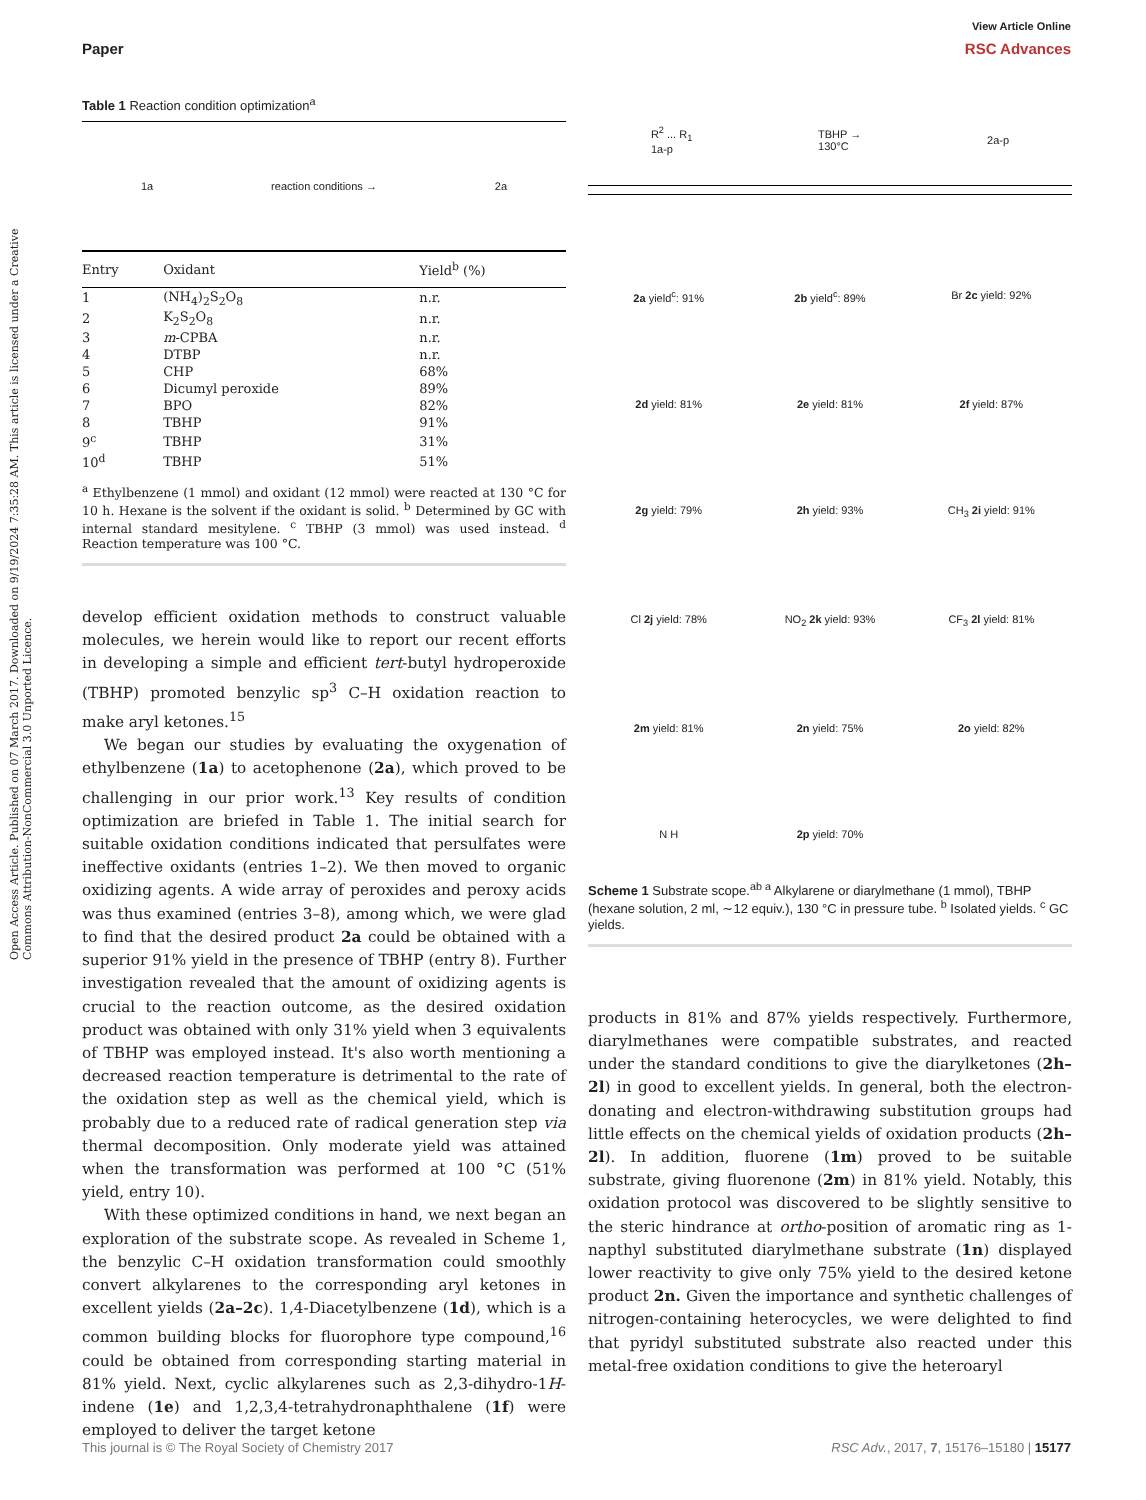Open Access Article. Published on 07 March 2017. Downloaded on 9/19/2024 7:35:28 AM. This article is licensed under a Creative Commons Attribution-NonCommercial 3.0 Unported Licence.
View Article Online
Paper RSC Advances
Table 1 Reaction condition optimization<sup>a</sup>
1a reaction conditions → 2a
| Entry | Oxidant | Yield<sup>b</sup> (%) |
| --- | --- | --- |
| 1 | (NH<sub>4</sub>)<sub>2</sub>S<sub>2</sub>O<sub>8</sub> | n.r. |
| 2 | K<sub>2</sub>S<sub>2</sub>O<sub>8</sub> | n.r. |
| 3 | m -CPBA | n.r. |
| 4 | DTBP | n.r. |
| 5 | CHP | 68% |
| 6 | Dicumyl peroxide | 89% |
| 7 | BPO | 82% |
| 8 | TBHP | 91% |
| 9<sup>c</sup> | TBHP | 31% |
| 10<sup>d</sup> | TBHP | 51% |
<sup>a</sup> Ethylbenzene (1 mmol) and oxidant (12 mmol) were reacted at 130 °C for 10 h. Hexane is the solvent if the oxidant is solid. <sup>b</sup> Determined by GC with internal standard mesitylene. <sup>c</sup> TBHP (3 mmol) was used instead. <sup>d</sup> Reaction temperature was 100 °C.
develop efficient oxidation methods to construct valuable molecules, we herein would like to report our recent efforts in developing a simple and efficient tert-butyl hydroperoxide (TBHP) promoted benzylic sp<sup>3</sup> C–H oxidation reaction to make aryl ketones.<sup>15</sup>
We began our studies by evaluating the oxygenation of ethylbenzene (1a) to acetophenone (2a), which proved to be challenging in our prior work.<sup>13</sup> Key results of condition optimization are briefed in Table 1. The initial search for suitable oxidation conditions indicated that persulfates were ineffective oxidants (entries 1–2). We then moved to organic oxidizing agents. A wide array of peroxides and peroxy acids was thus examined (entries 3–8), among which, we were glad to find that the desired product 2a could be obtained with a superior 91% yield in the presence of TBHP (entry 8). Further investigation revealed that the amount of oxidizing agents is crucial to the reaction outcome, as the desired oxidation product was obtained with only 31% yield when 3 equivalents of TBHP was employed instead. It's also worth mentioning a decreased reaction temperature is detrimental to the rate of the oxidation step as well as the chemical yield, which is probably due to a reduced rate of radical generation step via thermal decomposition. Only moderate yield was attained when the transformation was performed at 100 °C (51% yield, entry 10).
With these optimized conditions in hand, we next began an exploration of the substrate scope. As revealed in Scheme 1, the benzylic C–H oxidation transformation could smoothly convert alkylarenes to the corresponding aryl ketones in excellent yields (2a–2c). 1,4-Diacetylbenzene (1d), which is a common building blocks for fluorophore type compound,<sup>16</sup> could be obtained from corresponding starting material in 81% yield. Next, cyclic alkylarenes such as 2,3-dihydro-1H-indene (1e) and 1,2,3,4-tetrahydronaphthalene (1f) were employed to deliver the target ketone
R<sup>2</sup> ... R<sub>1</sub>
1a-p TBHP →
130°C 2a-p
2a yield<sup>c</sup>: 91%
2b yield<sup>c</sup>: 89%
Br 2c yield: 92%
2d yield: 81%
2e yield: 81%
2f yield: 87%
2g yield: 79%
2h yield: 93%
CH<sub>3</sub> 2i yield: 91%
Cl 2j yield: 78%
NO<sub>2</sub> 2k yield: 93%
CF<sub>3</sub> 2l yield: 81%
2m yield: 81%
2n yield: 75%
2o yield: 82%
N H
2p yield: 70%
Scheme 1 Substrate scope.<sup>ab a</sup> Alkylarene or diarylmethane (1 mmol), TBHP (hexane solution, 2 ml, ∼12 equiv.), 130 °C in pressure tube. <sup>b</sup> Isolated yields. <sup>c</sup> GC yields.
products in 81% and 87% yields respectively. Furthermore, diarylmethanes were compatible substrates, and reacted under the standard conditions to give the diarylketones (2h–2l) in good to excellent yields. In general, both the electron-donating and electron-withdrawing substitution groups had little effects on the chemical yields of oxidation products (2h–2l). In addition, fluorene (1m) proved to be suitable substrate, giving fluorenone (2m) in 81% yield. Notably, this oxidation protocol was discovered to be slightly sensitive to the steric hindrance at ortho-position of aromatic ring as 1-napthyl substituted diarylmethane substrate (1n) displayed lower reactivity to give only 75% yield to the desired ketone product 2n. Given the importance and synthetic challenges of nitrogen-containing heterocycles, we were delighted to find that pyridyl substituted substrate also reacted under this metal-free oxidation conditions to give the heteroaryl
This journal is © The Royal Society of Chemistry 2017 RSC Adv., 2017, 7, 15176–15180 | 15177